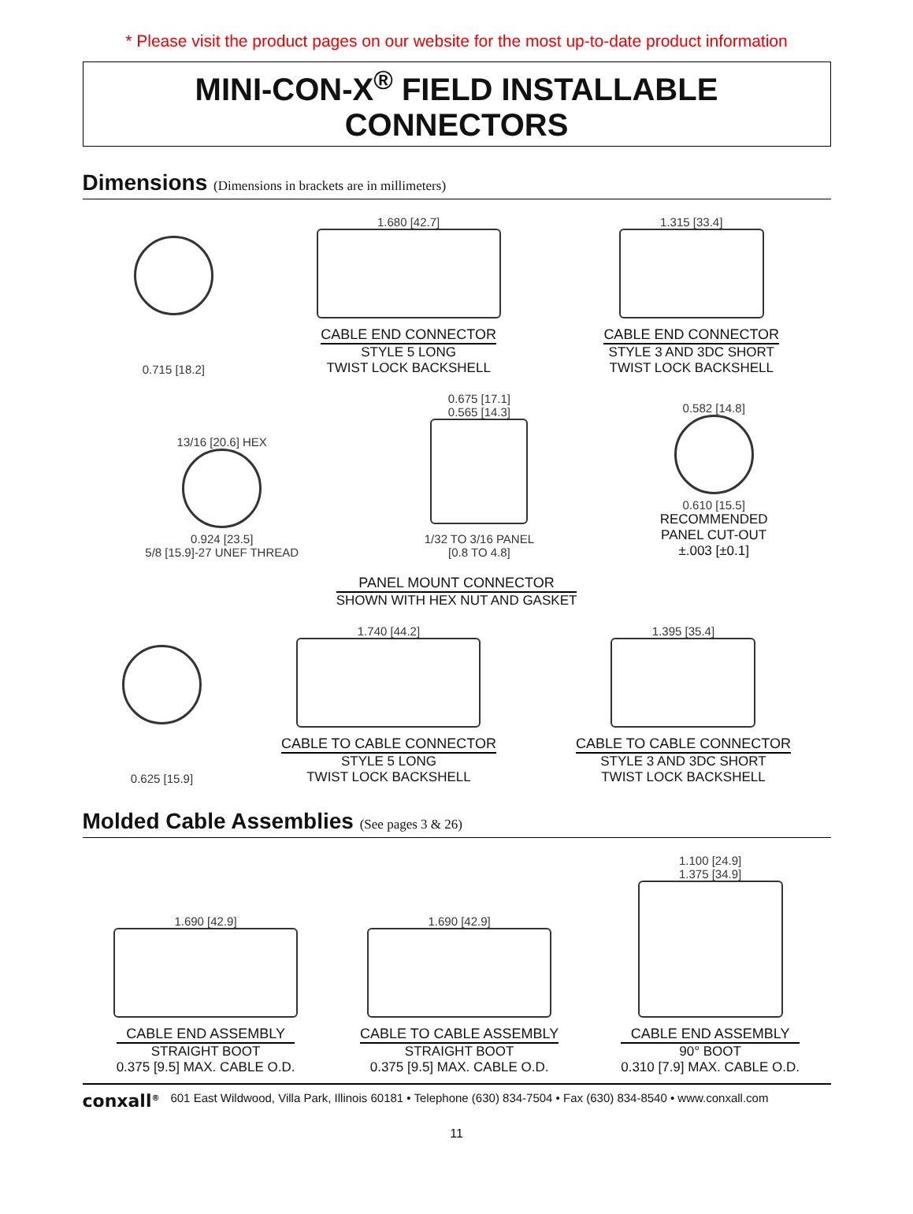* Please visit the product pages on our website for the most up-to-date product information
MINI-CON-X<sup>®</sup> FIELD INSTALLABLE CONNECTORS
Dimensions (Dimensions in brackets are in millimeters)
0.715 [18.2]
1.680 [42.7]
CABLE END CONNECTOR
STYLE 5 LONG
TWIST LOCK BACKSHELL
1.315 [33.4]
CABLE END CONNECTOR
STYLE 3 AND 3DC SHORT
TWIST LOCK BACKSHELL
13/16 [20.6] HEX
0.924 [23.5]
5/8 [15.9]-27 UNEF THREAD
0.675 [17.1]
0.565 [14.3]
1/32 TO 3/16 PANEL
[0.8 TO 4.8]
0.582 [14.8]
0.610 [15.5]
RECOMMENDED
PANEL CUT-OUT
±.003 [±0.1]
PANEL MOUNT CONNECTOR
SHOWN WITH HEX NUT AND GASKET
0.625 [15.9]
1.740 [44.2]
CABLE TO CABLE CONNECTOR
STYLE 5 LONG
TWIST LOCK BACKSHELL
1.395 [35.4]
CABLE TO CABLE CONNECTOR
STYLE 3 AND 3DC SHORT
TWIST LOCK BACKSHELL
Molded Cable Assemblies (See pages 3 & 26)
1.690 [42.9]
CABLE END ASSEMBLY
STRAIGHT BOOT
0.375 [9.5] MAX. CABLE O.D.
1.690 [42.9]
CABLE TO CABLE ASSEMBLY
STRAIGHT BOOT
0.375 [9.5] MAX. CABLE O.D.
1.100 [24.9]
1.375 [34.9]
CABLE END ASSEMBLY
90° BOOT
0.310 [7.9] MAX. CABLE O.D.
conxall<sup>®</sup> 601 East Wildwood, Villa Park, Illinois 60181 • Telephone (630) 834-7504 • Fax (630) 834-8540 • www.conxall.com
11